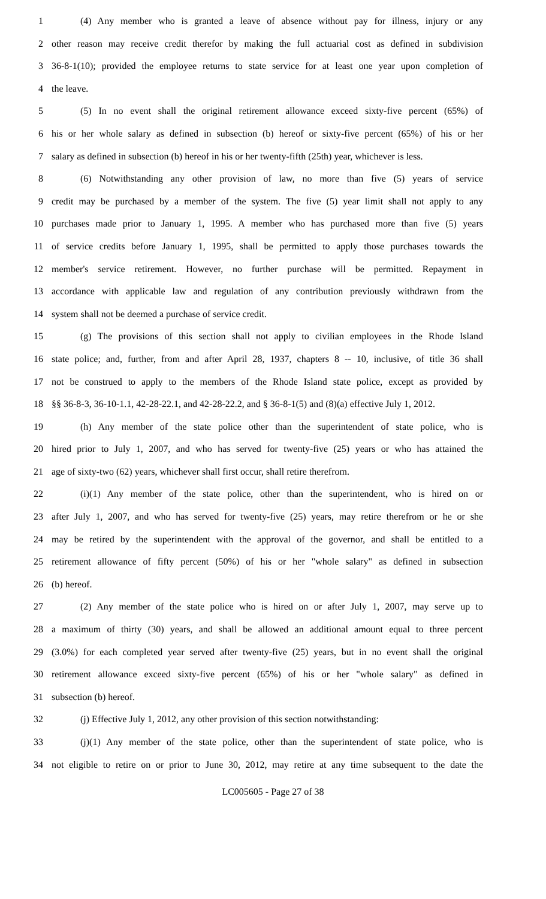1 (4) Any member who is granted a leave of absence without pay for illness, injury or any
2 other reason may receive credit therefor by making the full actuarial cost as defined in subdivision
3 36-8-1(10); provided the employee returns to state service for at least one year upon completion of
4 the leave.
5 (5) In no event shall the original retirement allowance exceed sixty-five percent (65%) of
6 his or her whole salary as defined in subsection (b) hereof or sixty-five percent (65%) of his or her
7 salary as defined in subsection (b) hereof in his or her twenty-fifth (25th) year, whichever is less.
8 (6) Notwithstanding any other provision of law, no more than five (5) years of service
9 credit may be purchased by a member of the system. The five (5) year limit shall not apply to any
10 purchases made prior to January 1, 1995. A member who has purchased more than five (5) years
11 of service credits before January 1, 1995, shall be permitted to apply those purchases towards the
12 member's service retirement. However, no further purchase will be permitted. Repayment in
13 accordance with applicable law and regulation of any contribution previously withdrawn from the
14 system shall not be deemed a purchase of service credit.
15 (g) The provisions of this section shall not apply to civilian employees in the Rhode Island
16 state police; and, further, from and after April 28, 1937, chapters 8 -- 10, inclusive, of title 36 shall
17 not be construed to apply to the members of the Rhode Island state police, except as provided by
18 §§ 36-8-3, 36-10-1.1, 42-28-22.1, and 42-28-22.2, and § 36-8-1(5) and (8)(a) effective July 1, 2012.
19 (h) Any member of the state police other than the superintendent of state police, who is
20 hired prior to July 1, 2007, and who has served for twenty-five (25) years or who has attained the
21 age of sixty-two (62) years, whichever shall first occur, shall retire therefrom.
22 (i)(1) Any member of the state police, other than the superintendent, who is hired on or
23 after July 1, 2007, and who has served for twenty-five (25) years, may retire therefrom or he or she
24 may be retired by the superintendent with the approval of the governor, and shall be entitled to a
25 retirement allowance of fifty percent (50%) of his or her "whole salary" as defined in subsection
26 (b) hereof.
27 (2) Any member of the state police who is hired on or after July 1, 2007, may serve up to
28 a maximum of thirty (30) years, and shall be allowed an additional amount equal to three percent
29 (3.0%) for each completed year served after twenty-five (25) years, but in no event shall the original
30 retirement allowance exceed sixty-five percent (65%) of his or her "whole salary" as defined in
31 subsection (b) hereof.
32 (j) Effective July 1, 2012, any other provision of this section notwithstanding:
33 (j)(1) Any member of the state police, other than the superintendent of state police, who is
34 not eligible to retire on or prior to June 30, 2012, may retire at any time subsequent to the date the
LC005605 - Page 27 of 38